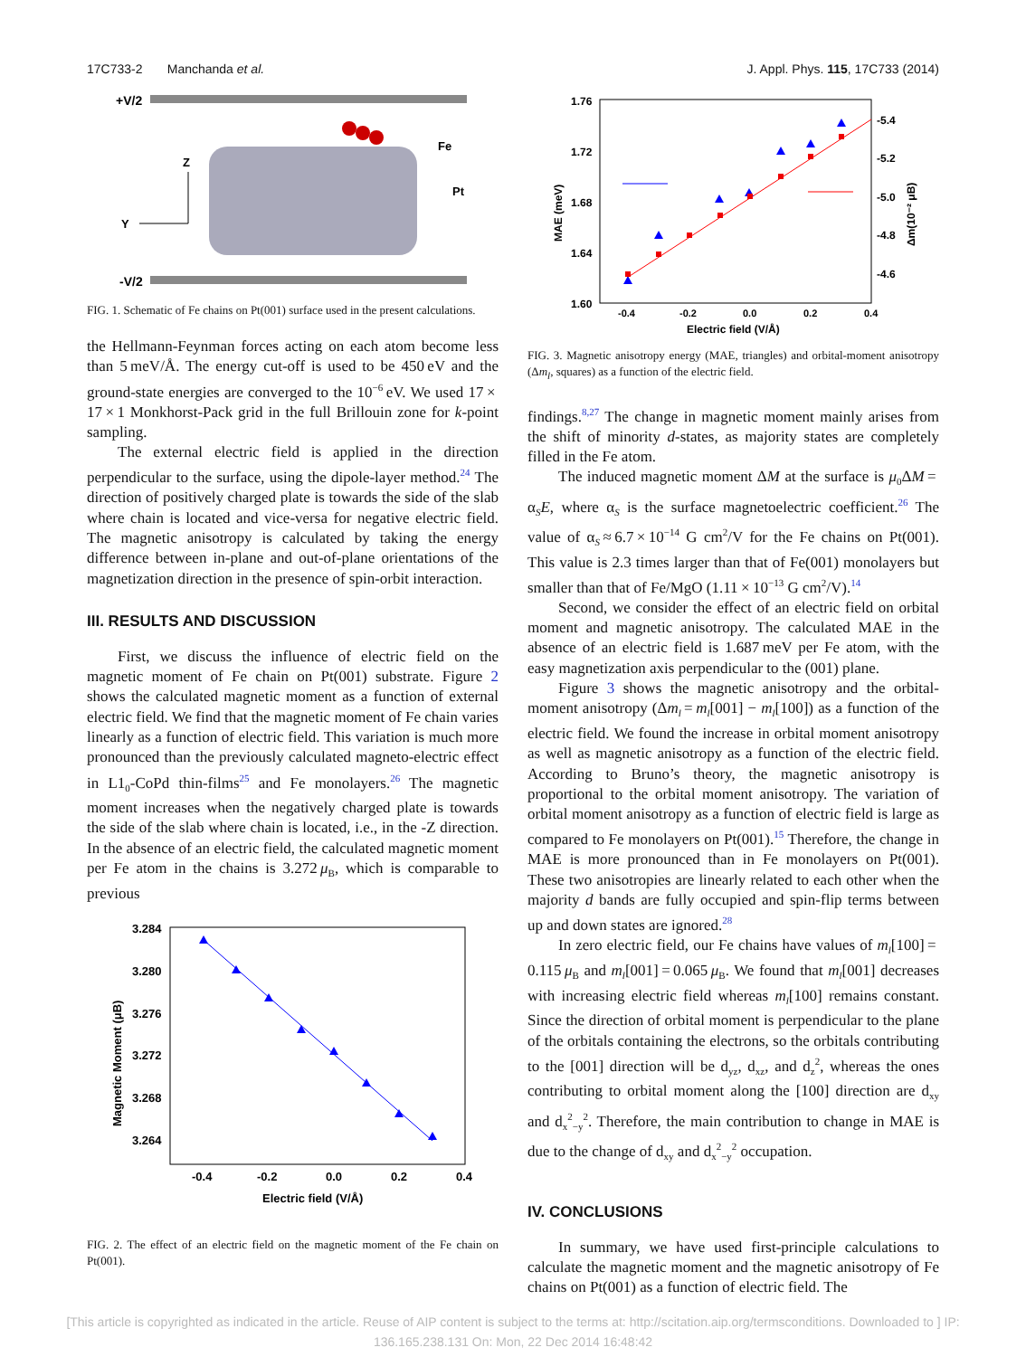17C733-2 Manchanda et al. J. Appl. Phys. 115, 17C733 (2014)
+V/2
-V/2
Fe
Pt
Z
Y
FIG. 1. Schematic of Fe chains on Pt(001) surface used in the present calculations.
the Hellmann-Feynman forces acting on each atom become less than 5 meV/Å. The energy cut-off is used to be 450 eV and the ground-state energies are converged to the 10<sup>−6</sup> eV. We used 17 × 17 × 1 Monkhorst-Pack grid in the full Brillouin zone for k-point sampling.
The external electric field is applied in the direction perpendicular to the surface, using the dipole-layer method.<sup>24</sup> The direction of positively charged plate is towards the side of the slab where chain is located and vice-versa for negative electric field. The magnetic anisotropy is calculated by taking the energy difference between in-plane and out-of-plane orientations of the magnetization direction in the presence of spin-orbit interaction.
III. RESULTS AND DISCUSSION
First, we discuss the influence of electric field on the magnetic moment of Fe chain on Pt(001) substrate. Figure 2 shows the calculated magnetic moment as a function of external electric field. We find that the magnetic moment of Fe chain varies linearly as a function of electric field. This variation is much more pronounced than the previously calculated magneto-electric effect in L1<sub>0</sub>-CoPd thin-films<sup>25</sup> and Fe monolayers.<sup>26</sup> The magnetic moment increases when the negatively charged plate is towards the side of the slab where chain is located, i.e., in the -Z direction. In the absence of an electric field, the calculated magnetic moment per Fe atom in the chains is 3.272 μ<sub>B</sub>, which is comparable to previous
3.284
3.280
3.276
3.272
3.268
3.264
-0.4
-0.2
0.0
0.2
0.4
Electric field (V/Å)
Magnetic Moment (μB)
FIG. 2. The effect of an electric field on the magnetic moment of the Fe chain on Pt(001).
1.76
1.72
1.68
1.64
1.60
-5.4
-5.2
-5.0
-4.8
-4.6
-0.4
-0.2
0.0
0.2
0.4
Electric field (V/Å)
MAE (meV)
Δm(10⁻² μB)
FIG. 3. Magnetic anisotropy energy (MAE, triangles) and orbital-moment anisotropy (Δm<sub>l</sub>, squares) as a function of the electric field.
findings.<sup>8,27</sup> The change in magnetic moment mainly arises from the shift of minority d-states, as majority states are completely filled in the Fe atom.
The induced magnetic moment ΔM at the surface is μ<sub>0</sub>ΔM = α<sub>S</sub>E, where α<sub>S</sub> is the surface magnetoelectric coefficient.<sup>26</sup> The value of α<sub>S</sub> ≈ 6.7 × 10<sup>−14</sup> G cm<sup>2</sup>/V for the Fe chains on Pt(001). This value is 2.3 times larger than that of Fe(001) monolayers but smaller than that of Fe/MgO (1.11 × 10<sup>−13</sup> G cm<sup>2</sup>/V).<sup>14</sup>
Second, we consider the effect of an electric field on orbital moment and magnetic anisotropy. The calculated MAE in the absence of an electric field is 1.687 meV per Fe atom, with the easy magnetization axis perpendicular to the (001) plane.
Figure 3 shows the magnetic anisotropy and the orbital-moment anisotropy (Δm<sub>l</sub> = m<sub>l</sub>[001] − m<sub>l</sub>[100]) as a function of the electric field. We found the increase in orbital moment anisotropy as well as magnetic anisotropy as a function of the electric field. According to Bruno’s theory, the magnetic anisotropy is proportional to the orbital moment anisotropy. The variation of orbital moment anisotropy as a function of electric field is large as compared to Fe monolayers on Pt(001).<sup>15</sup> Therefore, the change in MAE is more pronounced than in Fe monolayers on Pt(001). These two anisotropies are linearly related to each other when the majority d bands are fully occupied and spin-flip terms between up and down states are ignored.<sup>28</sup>
In zero electric field, our Fe chains have values of m<sub>l</sub>[100] = 0.115 μ<sub>B</sub> and m<sub>l</sub>[001] = 0.065 μ<sub>B</sub>. We found that m<sub>l</sub>[001] decreases with increasing electric field whereas m<sub>l</sub>[100] remains constant. Since the direction of orbital moment is perpendicular to the plane of the orbitals containing the electrons, so the orbitals contributing to the [001] direction will be d<sub>yz</sub>, d<sub>xz</sub>, and d<sub>z</sub><sup>2</sup>, whereas the ones contributing to orbital moment along the [100] direction are d<sub>xy</sub> and d<sub>x</sub><sup>2</sup><sub>−y</sub><sup>2</sup>. Therefore, the main contribution to change in MAE is due to the change of d<sub>xy</sub> and d<sub>x</sub><sup>2</sup><sub>−y</sub><sup>2</sup> occupation.
IV. CONCLUSIONS
In summary, we have used first-principle calculations to calculate the magnetic moment and the magnetic anisotropy of Fe chains on Pt(001) as a function of electric field. The
[This article is copyrighted as indicated in the article. Reuse of AIP content is subject to the terms at: http://scitation.aip.org/termsconditions. Downloaded to ] IP:
136.165.238.131 On: Mon, 22 Dec 2014 16:48:42